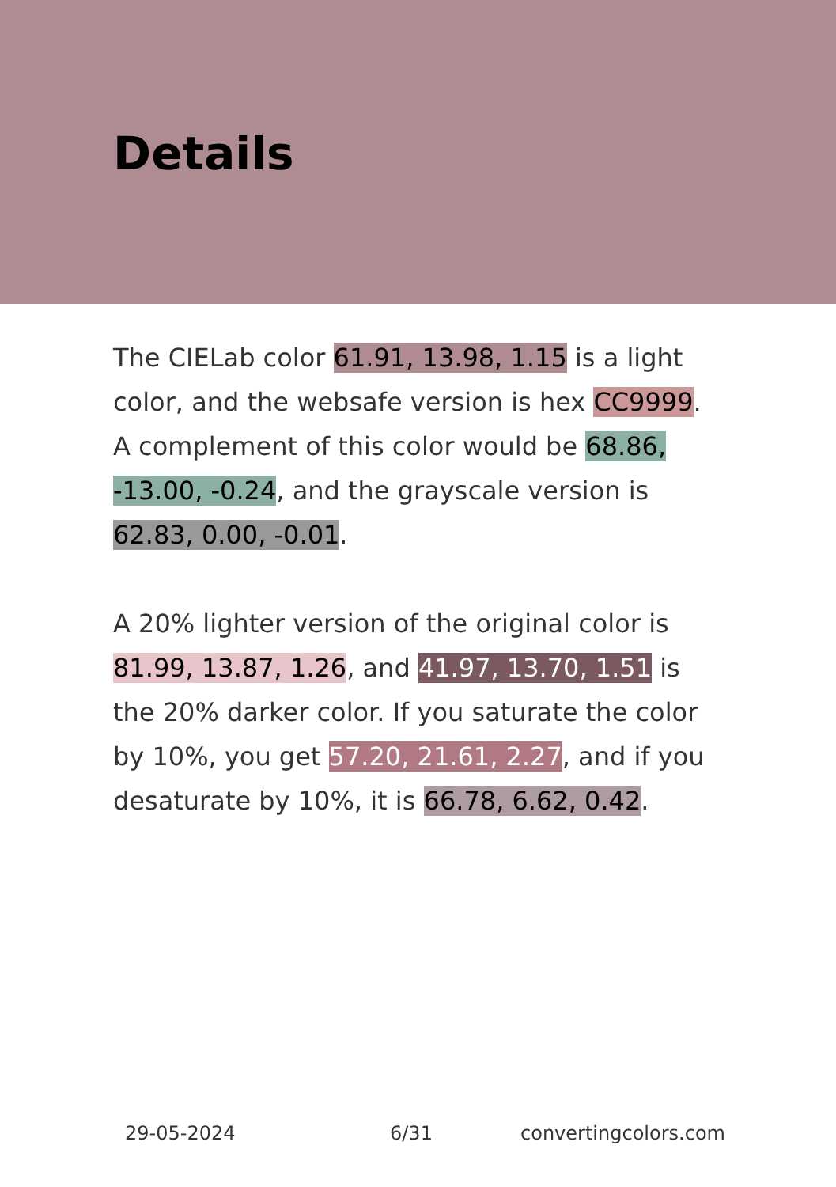Details
The CIELab color 61.91, 13.98, 1.15 is a light color, and the websafe version is hex CC9999. A complement of this color would be 68.86, -13.00, -0.24, and the grayscale version is 62.83, 0.00, -0.01.
A 20% lighter version of the original color is 81.99, 13.87, 1.26, and 41.97, 13.70, 1.51 is the 20% darker color. If you saturate the color by 10%, you get 57.20, 21.61, 2.27, and if you desaturate by 10%, it is 66.78, 6.62, 0.42.
29-05-2024 6/31 convertingcolors.com